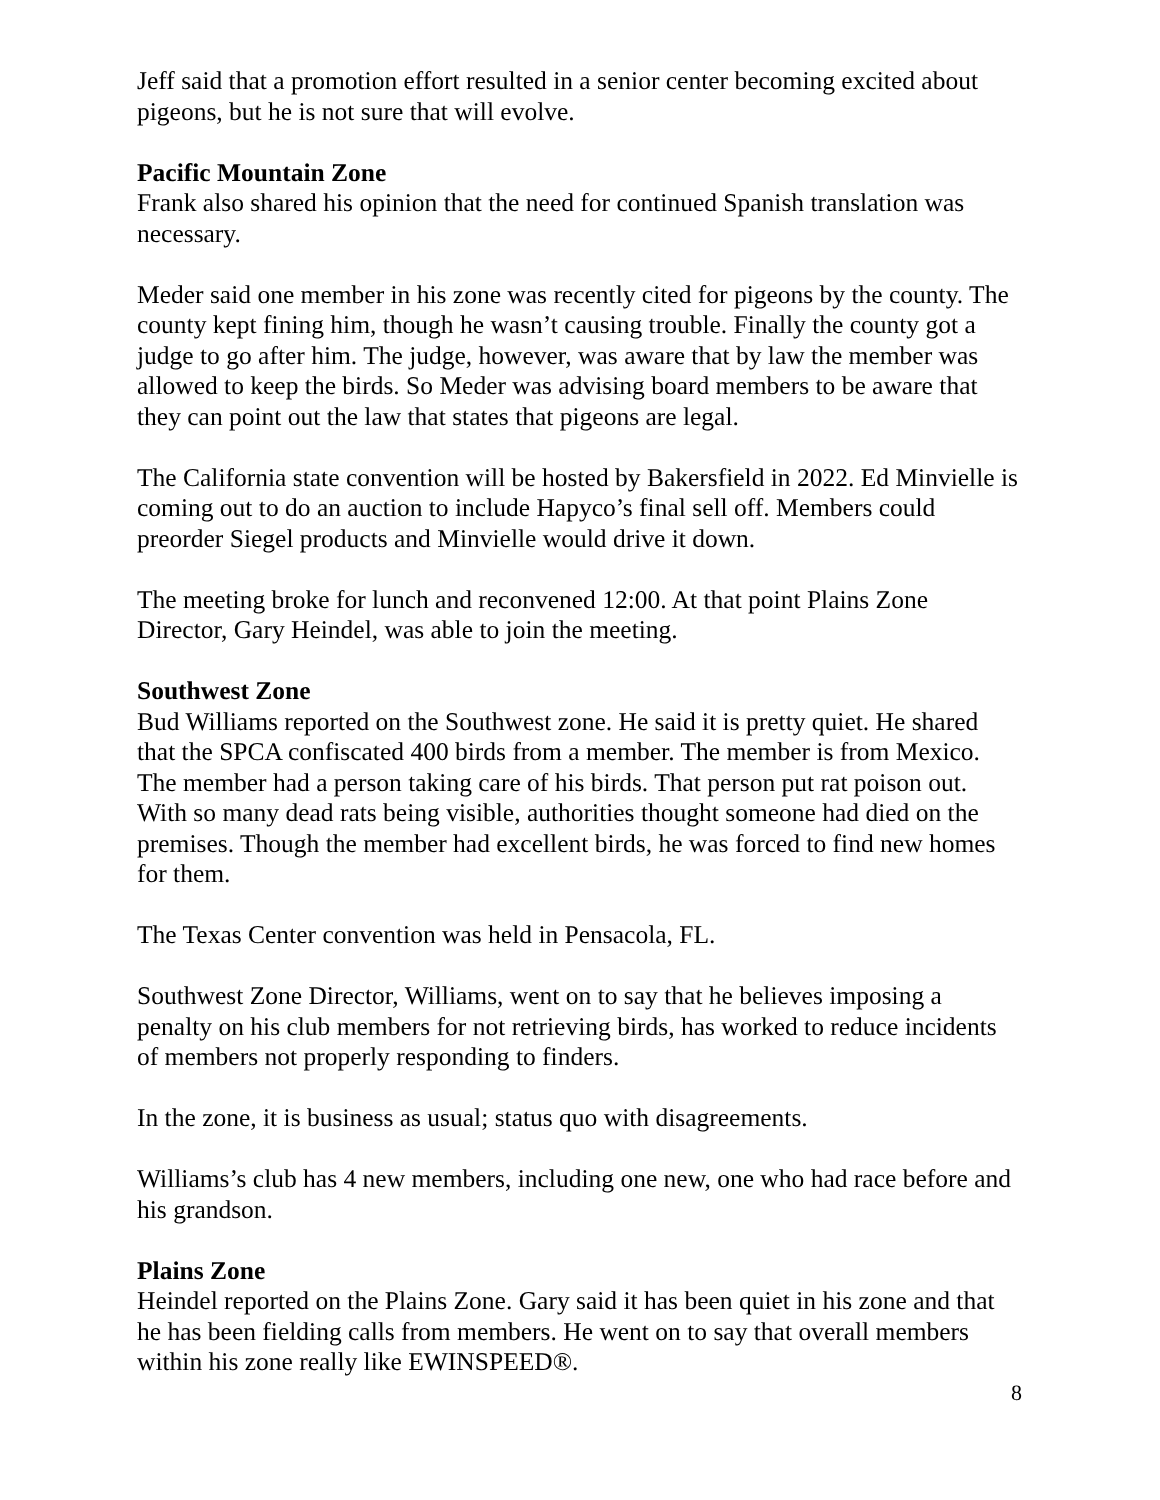Jeff said that a promotion effort resulted in a senior center becoming excited about pigeons, but he is not sure that will evolve.
Pacific Mountain Zone
Frank also shared his opinion that the need for continued Spanish translation was necessary.
Meder said one member in his zone was recently cited for pigeons by the county. The county kept fining him, though he wasn’t causing trouble. Finally the county got a judge to go after him. The judge, however, was aware that by law the member was allowed to keep the birds. So Meder was advising board members to be aware that they can point out the law that states that pigeons are legal.
The California state convention will be hosted by Bakersfield in 2022. Ed Minvielle is coming out to do an auction to include Hapyco’s final sell off. Members could preorder Siegel products and Minvielle would drive it down.
The meeting broke for lunch and reconvened 12:00. At that point Plains Zone Director, Gary Heindel, was able to join the meeting.
Southwest Zone
Bud Williams reported on the Southwest zone. He said it is pretty quiet. He shared that the SPCA confiscated 400 birds from a member. The member is from Mexico. The member had a person taking care of his birds. That person put rat poison out. With so many dead rats being visible, authorities thought someone had died on the premises. Though the member had excellent birds, he was forced to find new homes for them.
The Texas Center convention was held in Pensacola, FL.
Southwest Zone Director, Williams, went on to say that he believes imposing a penalty on his club members for not retrieving birds, has worked to reduce incidents of members not properly responding to finders.
In the zone, it is business as usual; status quo with disagreements.
Williams’s club has 4 new members, including one new, one who had race before and his grandson.
Plains Zone
Heindel reported on the Plains Zone. Gary said it has been quiet in his zone and that he has been fielding calls from members. He went on to say that overall members within his zone really like EWINSPEED®.
8